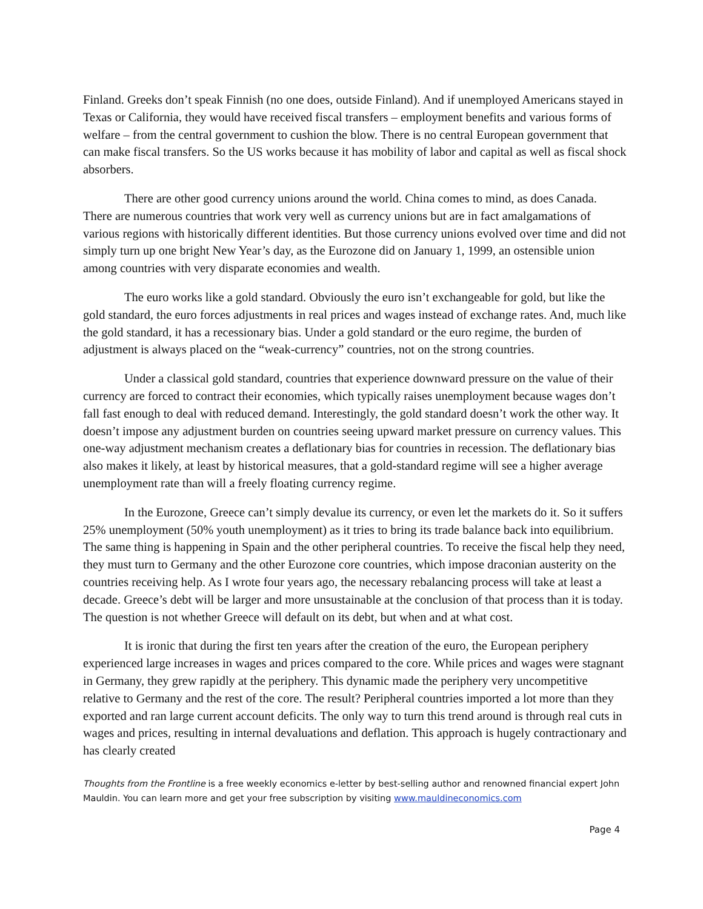Finland. Greeks don’t speak Finnish (no one does, outside Finland). And if unemployed Americans stayed in Texas or California, they would have received fiscal transfers – employment benefits and various forms of welfare – from the central government to cushion the blow. There is no central European government that can make fiscal transfers. So the US works because it has mobility of labor and capital as well as fiscal shock absorbers.
There are other good currency unions around the world. China comes to mind, as does Canada. There are numerous countries that work very well as currency unions but are in fact amalgamations of various regions with historically different identities. But those currency unions evolved over time and did not simply turn up one bright New Year’s day, as the Eurozone did on January 1, 1999, an ostensible union among countries with very disparate economies and wealth.
The euro works like a gold standard. Obviously the euro isn’t exchangeable for gold, but like the gold standard, the euro forces adjustments in real prices and wages instead of exchange rates. And, much like the gold standard, it has a recessionary bias. Under a gold standard or the euro regime, the burden of adjustment is always placed on the “weak-currency” countries, not on the strong countries.
Under a classical gold standard, countries that experience downward pressure on the value of their currency are forced to contract their economies, which typically raises unemployment because wages don’t fall fast enough to deal with reduced demand. Interestingly, the gold standard doesn’t work the other way. It doesn’t impose any adjustment burden on countries seeing upward market pressure on currency values. This one-way adjustment mechanism creates a deflationary bias for countries in recession. The deflationary bias also makes it likely, at least by historical measures, that a gold-standard regime will see a higher average unemployment rate than will a freely floating currency regime.
In the Eurozone, Greece can’t simply devalue its currency, or even let the markets do it. So it suffers 25% unemployment (50% youth unemployment) as it tries to bring its trade balance back into equilibrium. The same thing is happening in Spain and the other peripheral countries. To receive the fiscal help they need, they must turn to Germany and the other Eurozone core countries, which impose draconian austerity on the countries receiving help. As I wrote four years ago, the necessary rebalancing process will take at least a decade. Greece’s debt will be larger and more unsustainable at the conclusion of that process than it is today. The question is not whether Greece will default on its debt, but when and at what cost.
It is ironic that during the first ten years after the creation of the euro, the European periphery experienced large increases in wages and prices compared to the core. While prices and wages were stagnant in Germany, they grew rapidly at the periphery. This dynamic made the periphery very uncompetitive relative to Germany and the rest of the core. The result? Peripheral countries imported a lot more than they exported and ran large current account deficits. The only way to turn this trend around is through real cuts in wages and prices, resulting in internal devaluations and deflation. This approach is hugely contractionary and has clearly created
Thoughts from the Frontline is a free weekly economics e-letter by best-selling author and renowned financial expert John Mauldin. You can learn more and get your free subscription by visiting www.mauldineconomics.com
Page 4